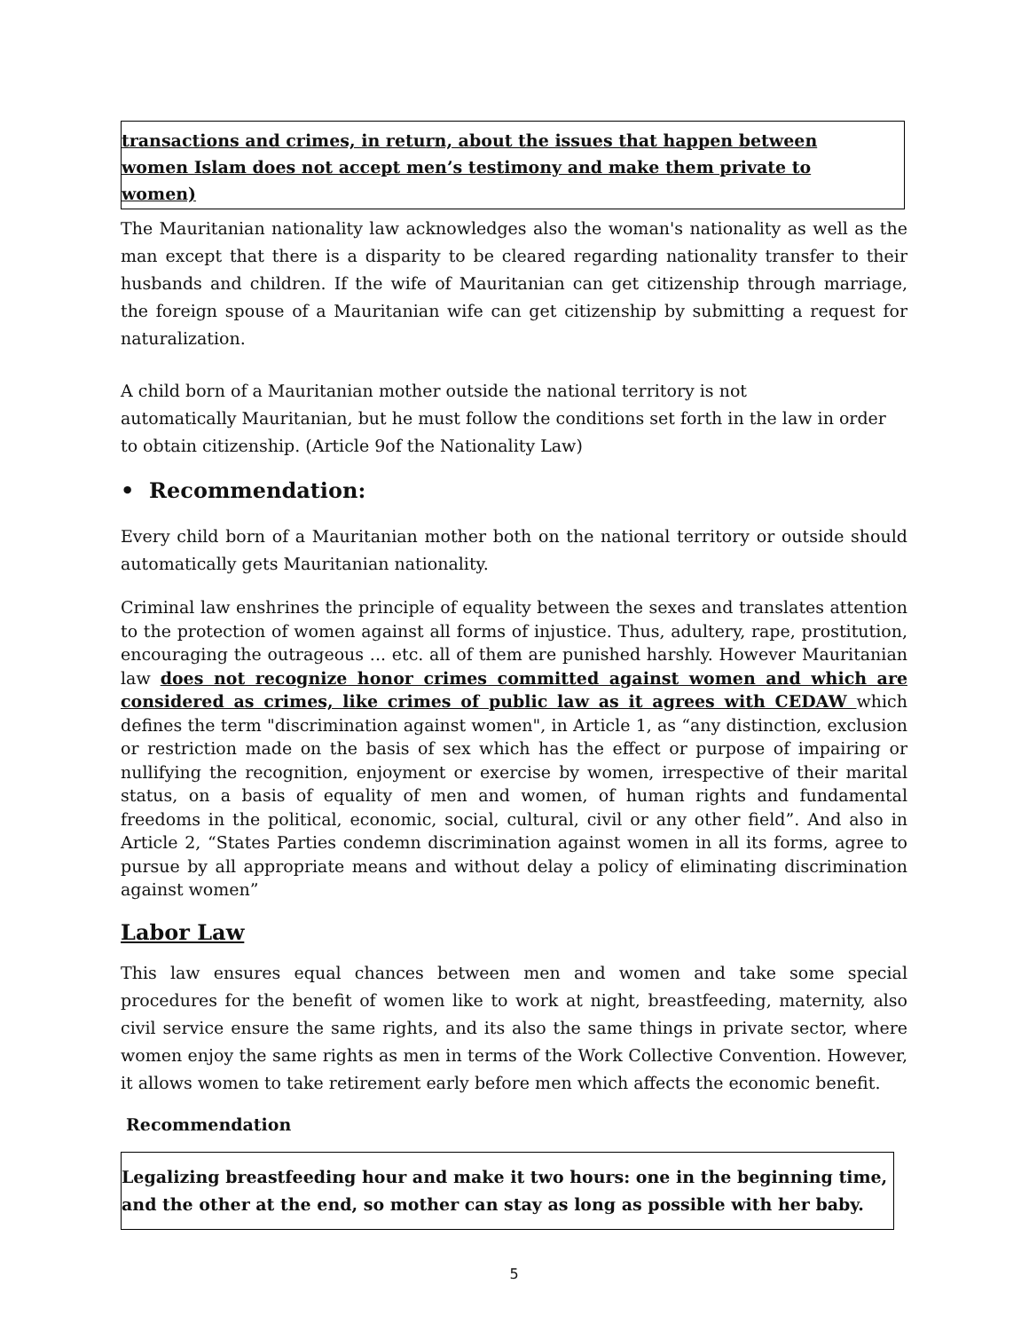transactions and crimes, in return, about the issues that happen between women Islam does not accept men’s testimony and make them private to women)
The Mauritanian nationality law acknowledges also the woman's nationality as well as the man except that there is a disparity to be cleared regarding nationality transfer to their husbands and children. If the wife of Mauritanian can get citizenship through marriage, the foreign spouse of a Mauritanian wife can get citizenship by submitting a request for naturalization.
A child born of a Mauritanian mother outside the national territory is not
automatically Mauritanian, but he must follow the conditions set forth in the law in order to obtain citizenship. (Article 9of the Nationality Law)
• Recommendation:
Every child born of a Mauritanian mother both on the national territory or outside should automatically gets Mauritanian nationality.
Criminal law enshrines the principle of equality between the sexes and translates attention to the protection of women against all forms of injustice. Thus, adultery, rape, prostitution, encouraging the outrageous ... etc. all of them are punished harshly. However Mauritanian law does not recognize honor crimes committed against women and which are considered as crimes, like crimes of public law as it agrees with CEDAW which defines the term "discrimination against women", in Article 1, as “any distinction, exclusion or restriction made on the basis of sex which has the effect or purpose of impairing or nullifying the recognition, enjoyment or exercise by women, irrespective of their marital status, on a basis of equality of men and women, of human rights and fundamental freedoms in the political, economic, social, cultural, civil or any other field”. And also in Article 2, “States Parties condemn discrimination against women in all its forms, agree to pursue by all appropriate means and without delay a policy of eliminating discrimination against women”
Labor Law
This law ensures equal chances between men and women and take some special procedures for the benefit of women like to work at night, breastfeeding, maternity, also civil service ensure the same rights, and its also the same things in private sector, where women enjoy the same rights as men in terms of the Work Collective Convention. However, it allows women to take retirement early before men which affects the economic benefit.
Recommendation
Legalizing breastfeeding hour and make it two hours: one in the beginning time, and the other at the end, so mother can stay as long as possible with her baby.
5